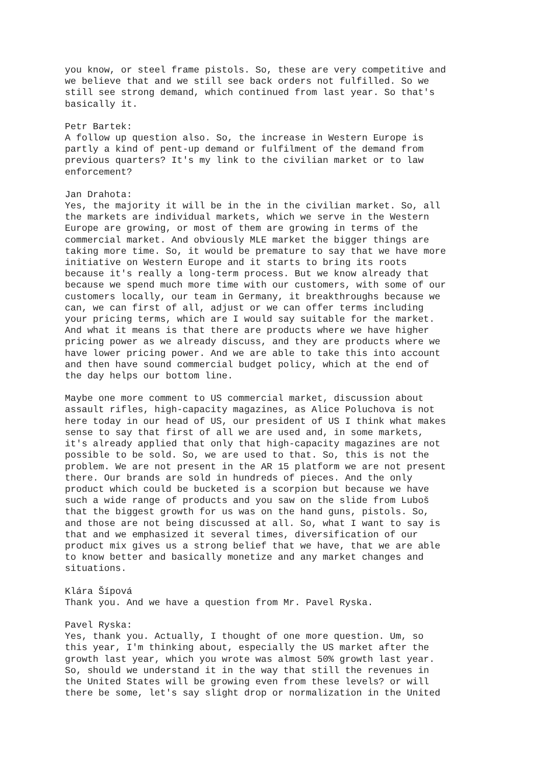you know, or steel frame pistols. So, these are very competitive and we believe that and we still see back orders not fulfilled. So we still see strong demand, which continued from last year. So that's basically it.
Petr Bartek: A follow up question also. So, the increase in Western Europe is partly a kind of pent-up demand or fulfilment of the demand from previous quarters? It's my link to the civilian market or to law enforcement?
Jan Drahota: Yes, the majority it will be in the in the civilian market. So, all the markets are individual markets, which we serve in the Western Europe are growing, or most of them are growing in terms of the commercial market. And obviously MLE market the bigger things are taking more time. So, it would be premature to say that we have more initiative on Western Europe and it starts to bring its roots because it's really a long-term process. But we know already that because we spend much more time with our customers, with some of our customers locally, our team in Germany, it breakthroughs because we can, we can first of all, adjust or we can offer terms including your pricing terms, which are I would say suitable for the market. And what it means is that there are products where we have higher pricing power as we already discuss, and they are products where we have lower pricing power. And we are able to take this into account and then have sound commercial budget policy, which at the end of the day helps our bottom line.
Maybe one more comment to US commercial market, discussion about assault rifles, high-capacity magazines, as Alice Poluchova is not here today in our head of US, our president of US I think what makes sense to say that first of all we are used and, in some markets, it's already applied that only that high-capacity magazines are not possible to be sold. So, we are used to that. So, this is not the problem. We are not present in the AR 15 platform we are not present there. Our brands are sold in hundreds of pieces. And the only product which could be bucketed is a scorpion but because we have such a wide range of products and you saw on the slide from Luboš that the biggest growth for us was on the hand guns, pistols. So, and those are not being discussed at all. So, what I want to say is that and we emphasized it several times, diversification of our product mix gives us a strong belief that we have, that we are able to know better and basically monetize and any market changes and situations.
Klára Šípová Thank you. And we have a question from Mr. Pavel Ryska.
Pavel Ryska: Yes, thank you. Actually, I thought of one more question. Um, so this year, I'm thinking about, especially the US market after the growth last year, which you wrote was almost 50% growth last year. So, should we understand it in the way that still the revenues in the United States will be growing even from these levels? or will there be some, let's say slight drop or normalization in the United